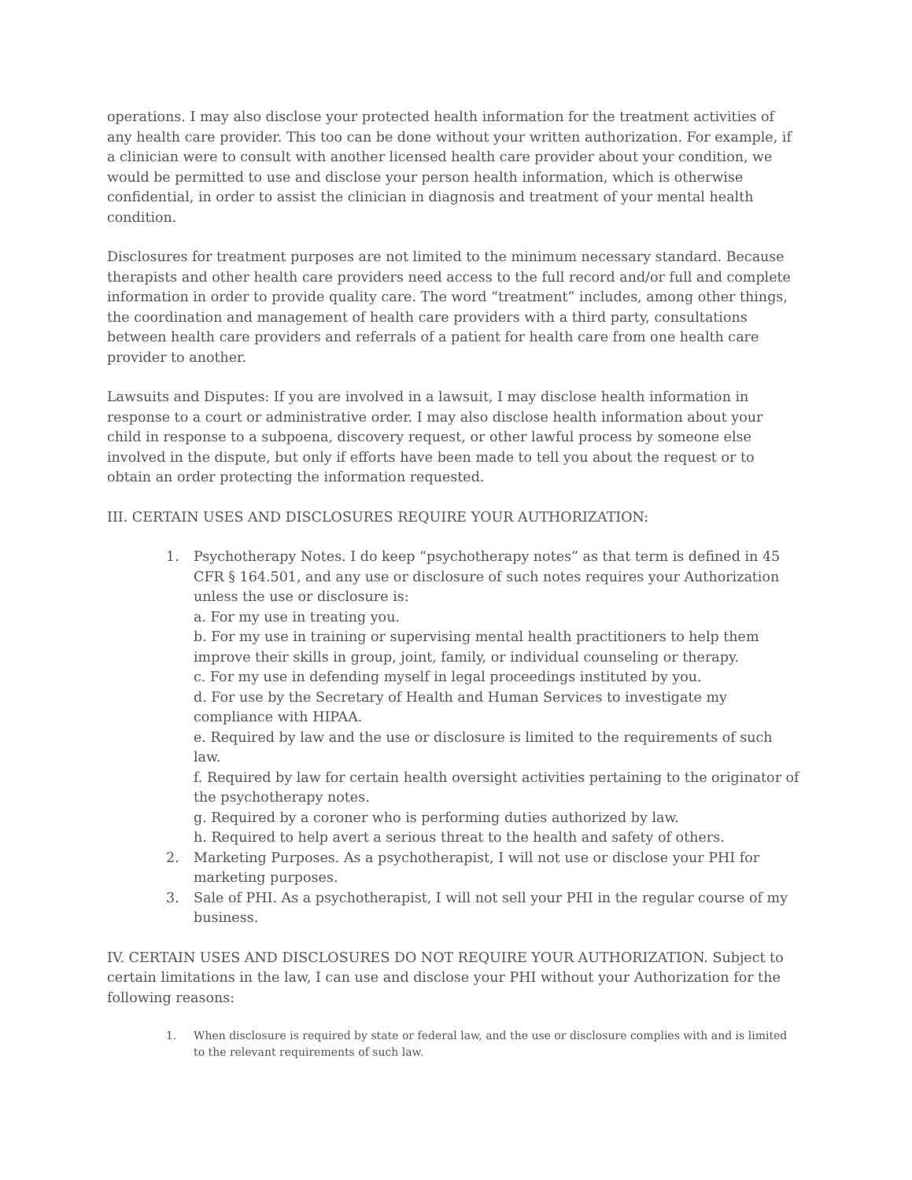operations. I may also disclose your protected health information for the treatment activities of any health care provider. This too can be done without your written authorization. For example, if a clinician were to consult with another licensed health care provider about your condition, we would be permitted to use and disclose your person health information, which is otherwise confidential, in order to assist the clinician in diagnosis and treatment of your mental health condition.
Disclosures for treatment purposes are not limited to the minimum necessary standard. Because therapists and other health care providers need access to the full record and/or full and complete information in order to provide quality care. The word “treatment” includes, among other things, the coordination and management of health care providers with a third party, consultations between health care providers and referrals of a patient for health care from one health care provider to another.
Lawsuits and Disputes: If you are involved in a lawsuit, I may disclose health information in response to a court or administrative order. I may also disclose health information about your child in response to a subpoena, discovery request, or other lawful process by someone else involved in the dispute, but only if efforts have been made to tell you about the request or to obtain an order protecting the information requested.
III. CERTAIN USES AND DISCLOSURES REQUIRE YOUR AUTHORIZATION:
1. Psychotherapy Notes. I do keep “psychotherapy notes” as that term is defined in 45 CFR § 164.501, and any use or disclosure of such notes requires your Authorization unless the use or disclosure is:
a. For my use in treating you.
b. For my use in training or supervising mental health practitioners to help them improve their skills in group, joint, family, or individual counseling or therapy.
c. For my use in defending myself in legal proceedings instituted by you.
d. For use by the Secretary of Health and Human Services to investigate my compliance with HIPAA.
e. Required by law and the use or disclosure is limited to the requirements of such law.
f. Required by law for certain health oversight activities pertaining to the originator of the psychotherapy notes.
g. Required by a coroner who is performing duties authorized by law.
h. Required to help avert a serious threat to the health and safety of others.
2. Marketing Purposes. As a psychotherapist, I will not use or disclose your PHI for marketing purposes.
3. Sale of PHI. As a psychotherapist, I will not sell your PHI in the regular course of my business.
IV. CERTAIN USES AND DISCLOSURES DO NOT REQUIRE YOUR AUTHORIZATION. Subject to certain limitations in the law, I can use and disclose your PHI without your Authorization for the following reasons:
1. When disclosure is required by state or federal law, and the use or disclosure complies with and is limited to the relevant requirements of such law.